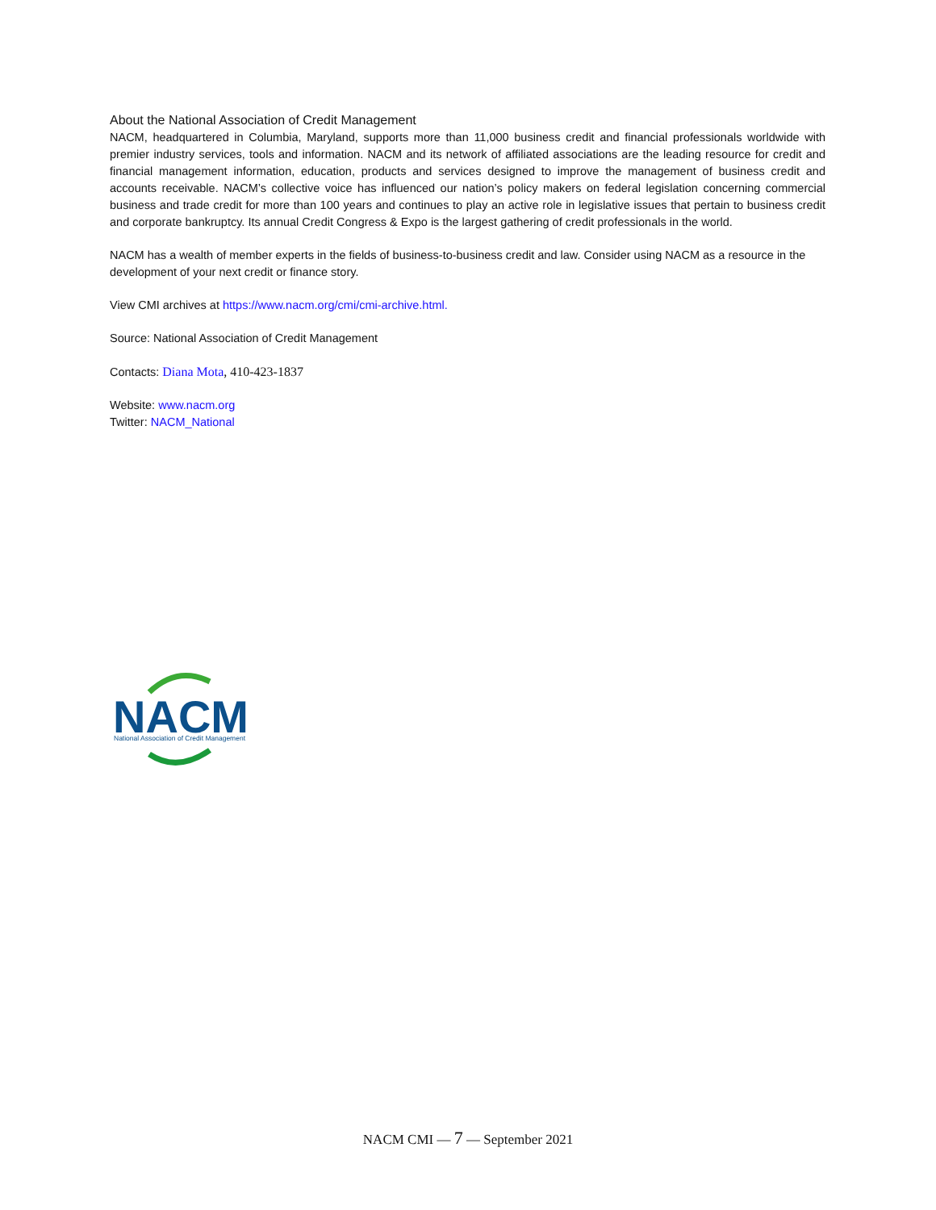About the National Association of Credit Management
NACM, headquartered in Columbia, Maryland, supports more than 11,000 business credit and financial professionals worldwide with premier industry services, tools and information. NACM and its network of affiliated associations are the leading resource for credit and financial management information, education, products and services designed to improve the management of business credit and accounts receivable. NACM’s collective voice has influenced our nation’s policy makers on federal legislation concerning commercial business and trade credit for more than 100 years and continues to play an active role in legislative issues that pertain to business credit and corporate bankruptcy. Its annual Credit Congress & Expo is the largest gathering of credit professionals in the world.
NACM has a wealth of member experts in the fields of business-to-business credit and law. Consider using NACM as a resource in the development of your next credit or finance story.
View CMI archives at https://www.nacm.org/cmi/cmi-archive.html.
Source: National Association of Credit Management
Contacts: Diana Mota, 410-423-1837
Website: www.nacm.org
Twitter: NACM_National
NACM
National Association of Credit Management
NACM CMI — 7 — September 2021